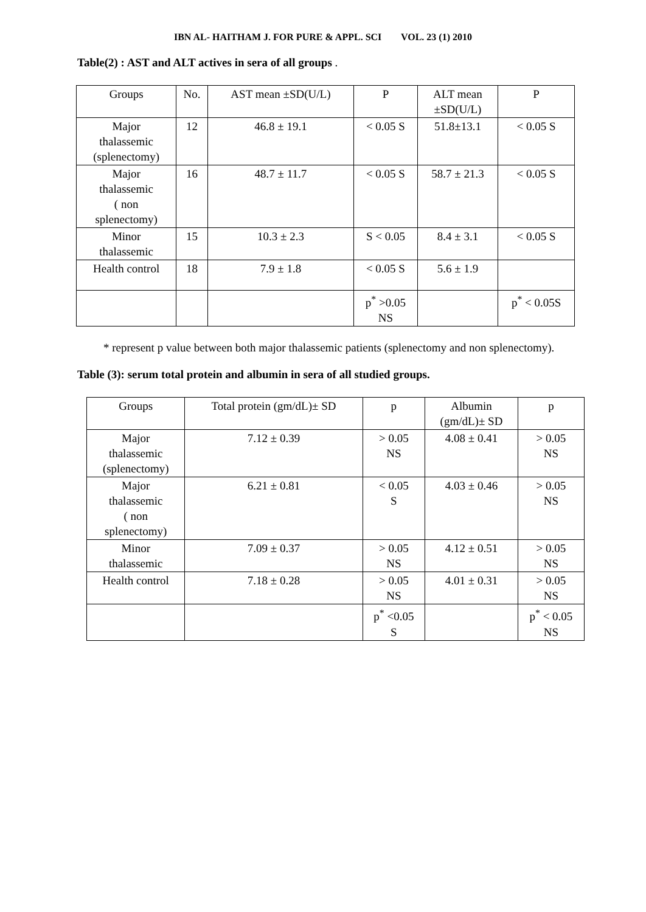IBN AL- HAITHAM J. FOR PURE & APPL. SCI VOL. 23 (1) 2010
Table(2) : AST and ALT actives in sera of all groups .
| Groups | No. | AST mean ±SD(U/L) | P | ALT mean ±SD(U/L) | P |
| --- | --- | --- | --- | --- | --- |
| Major thalassemic (splenectomy) | 12 | 46.8 ± 19.1 | < 0.05 S | 51.8±13.1 | < 0.05 S |
| Major thalassemic ( non splenectomy) | 16 | 48.7 ± 11.7 | < 0.05 S | 58.7 ± 21.3 | < 0.05 S |
| Minor thalassemic | 15 | 10.3 ± 2.3 | S < 0.05 | 8.4 ± 3.1 | < 0.05 S |
| Health control | 18 | 7.9 ± 1.8 | < 0.05 S | 5.6 ± 1.9 | |
| | | | p<sup>*</sup> >0.05 NS | | p<sup>*</sup> < 0.05S |
* represent p value between both major thalassemic patients (splenectomy and non splenectomy).
Table (3): serum total protein and albumin in sera of all studied groups.
| Groups | Total protein (gm/dL)± SD | p | Albumin (gm/dL)± SD | p |
| --- | --- | --- | --- | --- |
| Major thalassemic (splenectomy) | 7.12 ± 0.39 | > 0.05 NS | 4.08 ± 0.41 | > 0.05 NS |
| Major thalassemic ( non splenectomy) | 6.21 ± 0.81 | < 0.05 S | 4.03 ± 0.46 | > 0.05 NS |
| Minor thalassemic | 7.09 ± 0.37 | > 0.05 NS | 4.12 ± 0.51 | > 0.05 NS |
| Health control | 7.18 ± 0.28 | > 0.05 NS | 4.01 ± 0.31 | > 0.05 NS |
| | | p<sup>*</sup> <0.05 S | | p<sup>*</sup> < 0.05 NS |